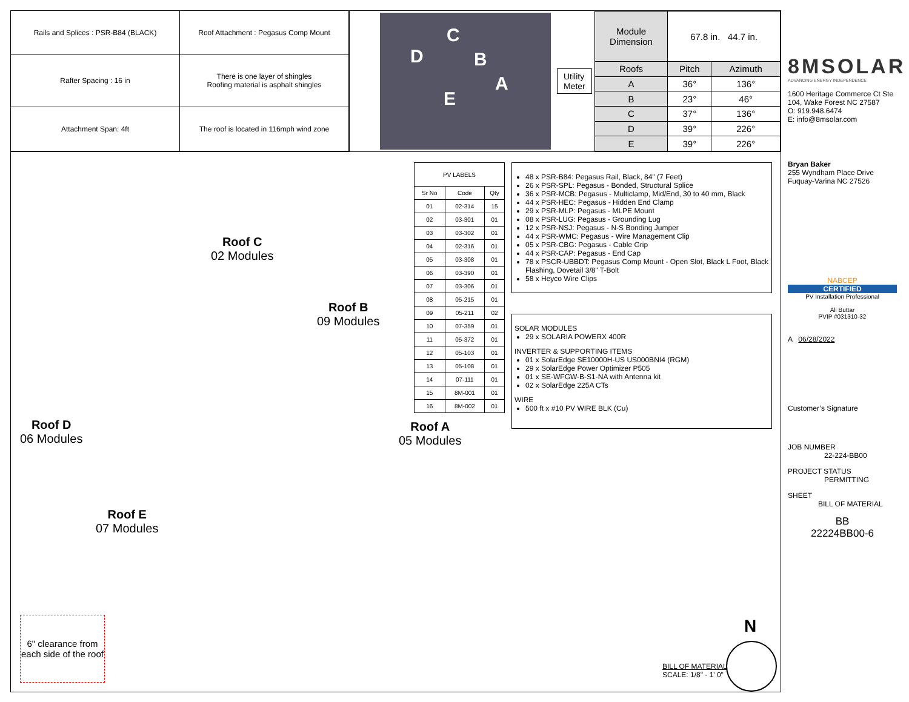Rails and Splices : PSR-B84 (BLACK)
Roof Attachment : Pegasus Comp Mount
Rafter Spacing : 16 in
There is one layer of shingles
Roofing material is asphalt shingles
Attachment Span: 4ft
The roof is located in 116mph wind zone
D
C
B
A
E
Utility
Meter
| Module Dimension | 67.8 in. 44.7 in. | |
| Roofs | Pitch | Azimuth |
| A | 36° | 136° |
| B | 23° | 46° |
| C | 37° | 136° |
| D | 39° | 226° |
| E | 39° | 226° |
Roof C
02 Modules
Roof B
09 Modules
Roof D
06 Modules
Roof A
05 Modules
Roof E
07 Modules
| PV LABELS | | |
| --- | --- | --- |
| Sr No | Code | Qty |
| 01 | 02-314 | 15 |
| 02 | 03-301 | 01 |
| 03 | 03-302 | 01 |
| 04 | 02-316 | 01 |
| 05 | 03-308 | 01 |
| 06 | 03-390 | 01 |
| 07 | 03-306 | 01 |
| 08 | 05-215 | 01 |
| 09 | 05-211 | 02 |
| 10 | 07-359 | 01 |
| 11 | 05-372 | 01 |
| 12 | 05-103 | 01 |
| 13 | 05-108 | 01 |
| 14 | 07-111 | 01 |
| 15 | 8M-001 | 01 |
| 16 | 8M-002 | 01 |
48 x PSR-B84: Pegasus Rail, Black, 84" (7 Feet)
26 x PSR-SPL: Pegasus - Bonded, Structural Splice
36 x PSR-MCB: Pegasus - Multiclamp, Mid/End, 30 to 40 mm, Black
44 x PSR-HEC: Pegasus - Hidden End Clamp
29 x PSR-MLP: Pegasus - MLPE Mount
08 x PSR-LUG: Pegasus - Grounding Lug
12 x PSR-NSJ: Pegasus - N-S Bonding Jumper
44 x PSR-WMC: Pegasus - Wire Management Clip
05 x PSR-CBG: Pegasus - Cable Grip
44 x PSR-CAP: Pegasus - End Cap
78 x PSCR-UBBDT: Pegasus Comp Mount - Open Slot, Black L Foot, Black Flashing, Dovetail 3/8" T-Bolt
58 x Heyco Wire Clips
SOLAR MODULES
29 x SOLARIA POWERX 400R
INVERTER & SUPPORTING ITEMS
01 x SolarEdge SE10000H-US US000BNI4 (RGM)
29 x SolarEdge Power Optimizer P505
01 x SE-WFGW-B-S1-NA with Antenna kit
02 x SolarEdge 225A CTs
WIRE
500 ft x #10 PV WIRE BLK (Cu)
6" clearance from each side of the roof
BILL OF MATERIAL
SCALE: 1/8" - 1' 0"
N
8MSOLAR
ADVANCING ENERGY INDEPENDENCE
1600 Heritage Commerce Ct Ste 104, Wake Forest NC 27587
O: 919.948.6474
E: info@8msolar.com
Bryan Baker
255 Wyndham Place Drive
Fuquay-Varina NC 27526
NABCEP
CERTIFIED
PV Installation Professional
Ali Buttar
PVIP #031310-32
A 06/28/2022
Customer’s Signature
JOB NUMBER
22-224-BB00
PROJECT STATUS
PERMITTING
SHEET
BILL OF MATERIAL
BB
22224BB00-6